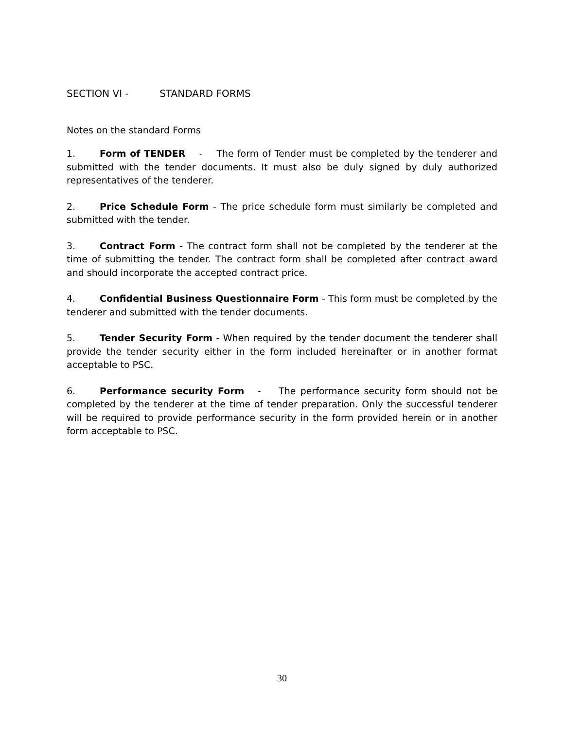SECTION VI - STANDARD FORMS
Notes on the standard Forms
1. Form of TENDER - The form of Tender must be completed by the tenderer and submitted with the tender documents. It must also be duly signed by duly authorized representatives of the tenderer.
2. Price Schedule Form - The price schedule form must similarly be completed and submitted with the tender.
3. Contract Form - The contract form shall not be completed by the tenderer at the time of submitting the tender. The contract form shall be completed after contract award and should incorporate the accepted contract price.
4. Confidential Business Questionnaire Form - This form must be completed by the tenderer and submitted with the tender documents.
5. Tender Security Form - When required by the tender document the tenderer shall provide the tender security either in the form included hereinafter or in another format acceptable to PSC.
6. Performance security Form - The performance security form should not be completed by the tenderer at the time of tender preparation. Only the successful tenderer will be required to provide performance security in the form provided herein or in another form acceptable to PSC.
30